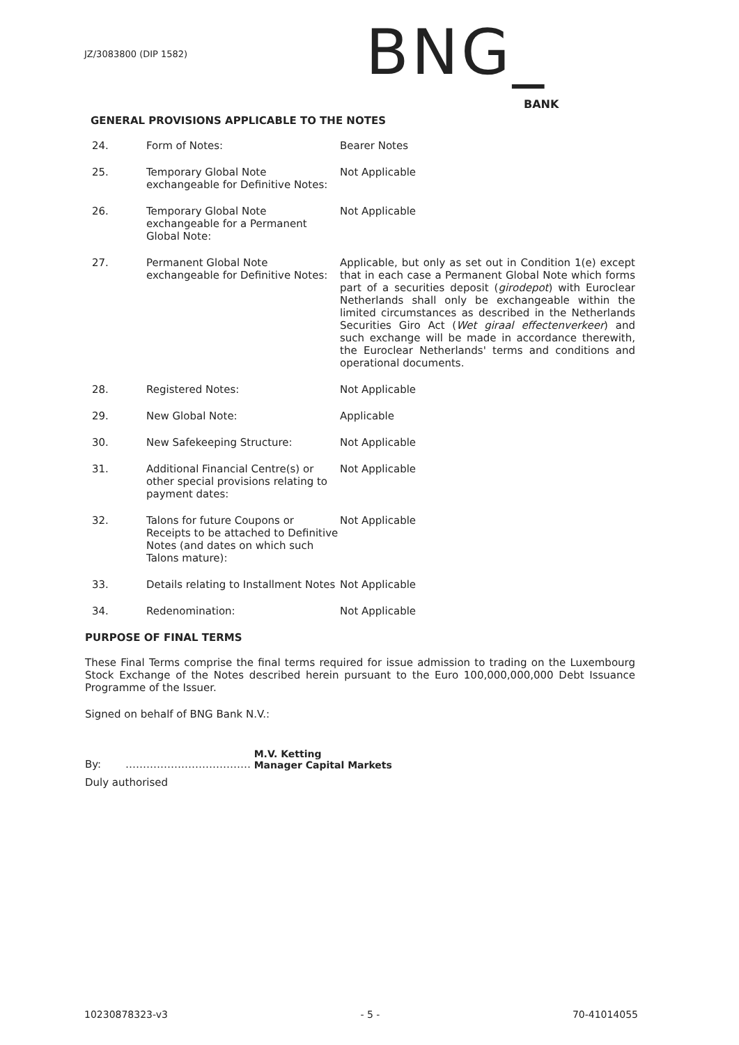JZ/3083800 (DIP 1582) BNG_
BANK
GENERAL PROVISIONS APPLICABLE TO THE NOTES
24. Form of Notes: Bearer Notes
25. Temporary Global Note exchangeable for Definitive Notes:
Not Applicable
26. Temporary Global Note exchangeable for a Permanent Global Note:
Not Applicable
27. Permanent Global Note exchangeable for Definitive Notes:
Applicable, but only as set out in Condition 1(e) except that in each case a Permanent Global Note which forms part of a securities deposit (girodepot) with Euroclear Netherlands shall only be exchangeable within the limited circumstances as described in the Netherlands Securities Giro Act (Wet giraal effectenverkeer) and such exchange will be made in accordance therewith, the Euroclear Netherlands' terms and conditions and operational documents.
28. Registered Notes: Not Applicable
29. New Global Note: Applicable
30. New Safekeeping Structure: Not Applicable
31. Additional Financial Centre(s) or other special provisions relating to payment dates:
Not Applicable
32. Talons for future Coupons or Receipts to be attached to Definitive Notes (and dates on which such Talons mature):
Not Applicable
33. Details relating to Installment Notes
Not Applicable
34. Redenomination: Not Applicable
PURPOSE OF FINAL TERMS
These Final Terms comprise the final terms required for issue admission to trading on the Luxembourg Stock Exchange of the Notes described herein pursuant to the Euro 100,000,000,000 Debt Issuance Programme of the Issuer.
Signed on behalf of BNG Bank N.V.:
By: ……………………………… M.V. Ketting
Manager Capital Markets
Duly authorised
10230878323-v3 - 5 - 70-41014055